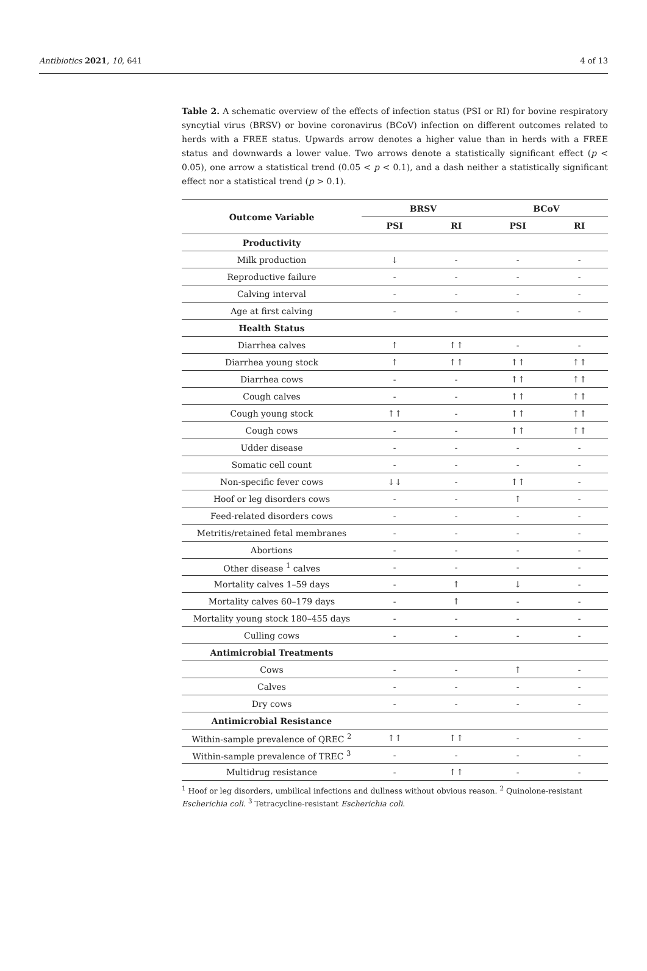Antibiotics 2021, 10, 641 4 of 13
Table 2. A schematic overview of the effects of infection status (PSI or RI) for bovine respiratory syncytial virus (BRSV) or bovine coronavirus (BCoV) infection on different outcomes related to herds with a FREE status. Upwards arrow denotes a higher value than in herds with a FREE status and downwards a lower value. Two arrows denote a statistically significant effect (p < 0.05), one arrow a statistical trend (0.05 < p < 0.1), and a dash neither a statistically significant effect nor a statistical trend (p > 0.1).
| Outcome Variable | BRSV | | BCoV | |
| --- | --- | --- | --- | --- |
| | PSI | RI | PSI | RI |
| Productivity | | | | |
| Milk production | ↓ | - | - | - |
| Reproductive failure | - | - | - | - |
| Calving interval | - | - | - | - |
| Age at first calving | - | - | - | - |
| Health Status | | | | |
| Diarrhea calves | ↑ | ↑↑ | - | - |
| Diarrhea young stock | ↑ | ↑↑ | ↑↑ | ↑↑ |
| Diarrhea cows | - | - | ↑↑ | ↑↑ |
| Cough calves | - | - | ↑↑ | ↑↑ |
| Cough young stock | ↑↑ | - | ↑↑ | ↑↑ |
| Cough cows | - | - | ↑↑ | ↑↑ |
| Udder disease | - | - | - | - |
| Somatic cell count | - | - | - | - |
| Non-specific fever cows | ↓↓ | - | ↑↑ | - |
| Hoof or leg disorders cows | - | - | ↑ | - |
| Feed-related disorders cows | - | - | - | - |
| Metritis/retained fetal membranes | - | - | - | - |
| Abortions | - | - | - | - |
| Other disease <sup>1</sup> calves | - | - | - | - |
| Mortality calves 1–59 days | - | ↑ | ↓ | - |
| Mortality calves 60–179 days | - | ↑ | - | - |
| Mortality young stock 180–455 days | - | - | - | - |
| Culling cows | - | - | - | - |
| Antimicrobial Treatments | | | | |
| Cows | - | - | ↑ | - |
| Calves | - | - | - | - |
| Dry cows | - | - | - | - |
| Antimicrobial Resistance | | | | |
| Within-sample prevalence of QREC <sup>2</sup> | ↑↑ | ↑↑ | - | - |
| Within-sample prevalence of TREC <sup>3</sup> | - | - | - | - |
| Multidrug resistance | - | ↑↑ | - | - |
<sup>1</sup> Hoof or leg disorders, umbilical infections and dullness without obvious reason. <sup>2</sup> Quinolone-resistant Escherichia coli. <sup>3</sup> Tetracycline-resistant Escherichia coli.